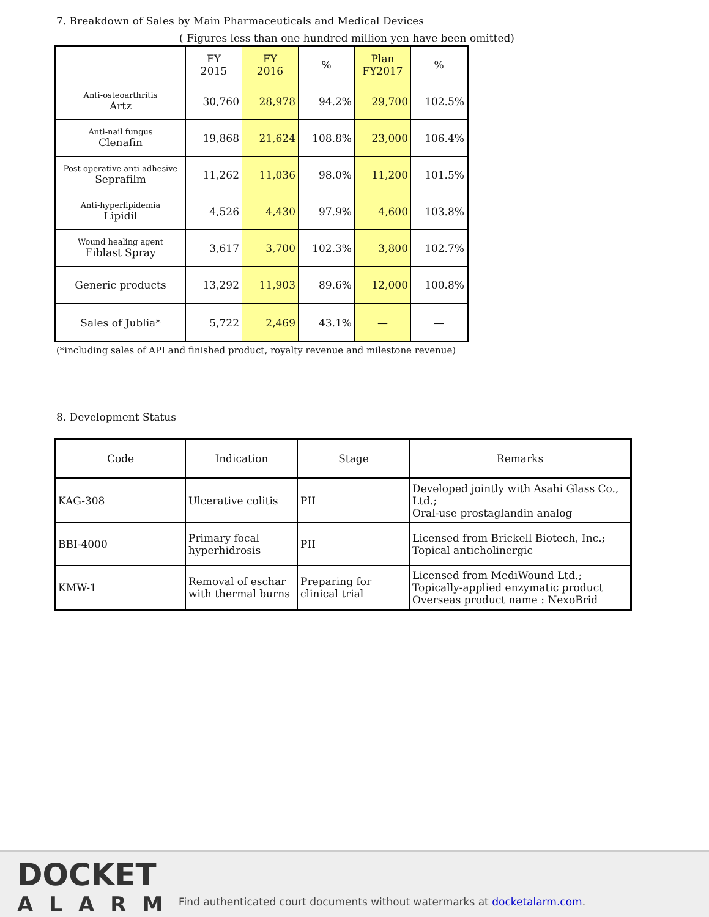7. Breakdown of Sales by Main Pharmaceuticals and Medical Devices
( Figures less than one hundred million yen have been omitted)
| | FY 2015 | FY 2016 | % | Plan FY2017 | % |
| --- | --- | --- | --- | --- | --- |
| Anti-osteoarthritis Artz | 30,760 | 28,978 | 94.2% | 29,700 | 102.5% |
| Anti-nail fungus Clenafin | 19,868 | 21,624 | 108.8% | 23,000 | 106.4% |
| Post-operative anti-adhesive Seprafilm | 11,262 | 11,036 | 98.0% | 11,200 | 101.5% |
| Anti-hyperlipidemia Lipidil | 4,526 | 4,430 | 97.9% | 4,600 | 103.8% |
| Wound healing agent Fiblast Spray | 3,617 | 3,700 | 102.3% | 3,800 | 102.7% |
| Generic products | 13,292 | 11,903 | 89.6% | 12,000 | 100.8% |
| Sales of Jublia* | 5,722 | 2,469 | 43.1% | — | — |
(*including sales of API and finished product, royalty revenue and milestone revenue)
8. Development Status
| Code | Indication | Stage | Remarks |
| --- | --- | --- | --- |
| KAG-308 | Ulcerative colitis | PII | Developed jointly with Asahi Glass Co., Ltd.; Oral-use prostaglandin analog |
| BBI-4000 | Primary focal hyperhidrosis | PII | Licensed from Brickell Biotech, Inc.; Topical anticholinergic |
| KMW-1 | Removal of eschar with thermal burns | Preparing for clinical trial | Licensed from MediWound Ltd.; Topically-applied enzymatic product Overseas product name : NexoBrid |
DOCKET
ALARM
Find authenticated court documents without watermarks at docketalarm.com.